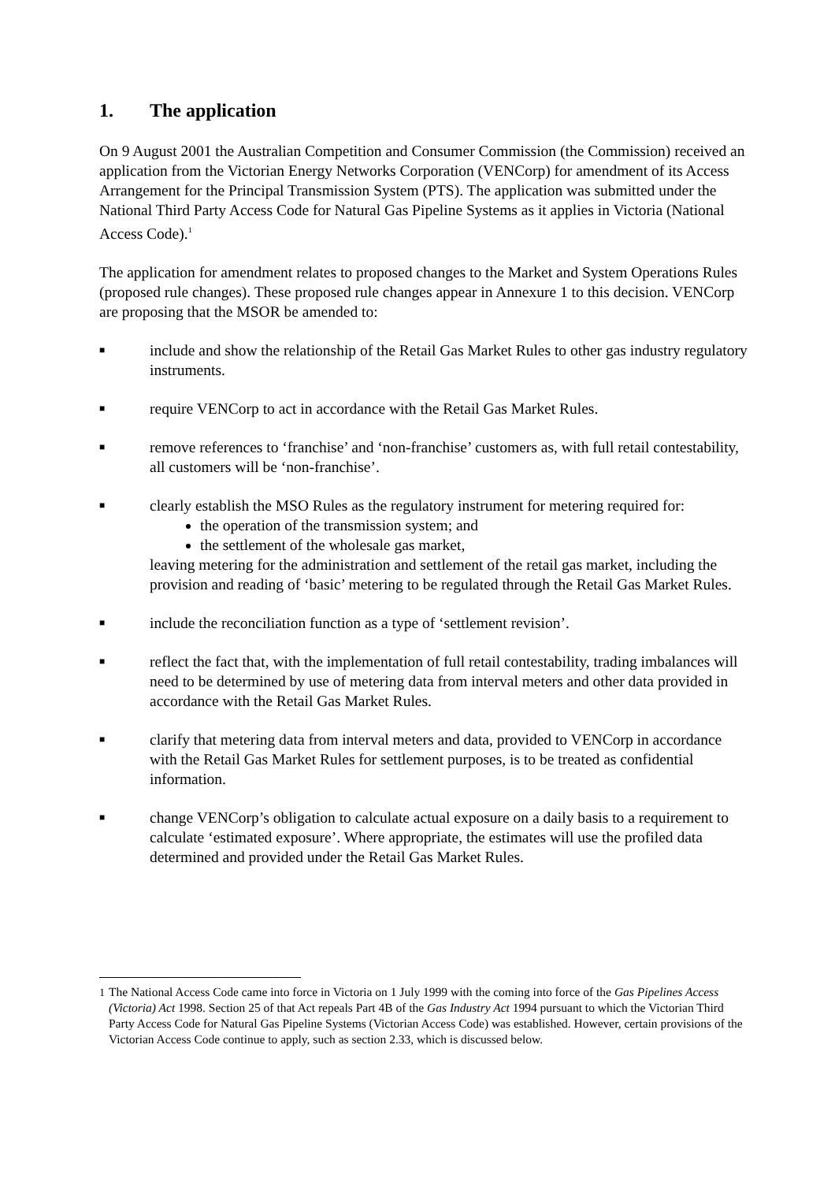1. The application
On 9 August 2001 the Australian Competition and Consumer Commission (the Commission) received an application from the Victorian Energy Networks Corporation (VENCorp) for amendment of its Access Arrangement for the Principal Transmission System (PTS). The application was submitted under the National Third Party Access Code for Natural Gas Pipeline Systems as it applies in Victoria (National Access Code).<sup>1</sup>
The application for amendment relates to proposed changes to the Market and System Operations Rules (proposed rule changes). These proposed rule changes appear in Annexure 1 to this decision. VENCorp are proposing that the MSOR be amended to:
■
include and show the relationship of the Retail Gas Market Rules to other gas industry regulatory instruments.
■
require VENCorp to act in accordance with the Retail Gas Market Rules.
■
remove references to ‘franchise’ and ‘non-franchise’ customers as, with full retail contestability, all customers will be ‘non-franchise’.
■
clearly establish the MSO Rules as the regulatory instrument for metering required for:
the operation of the transmission system; and
the settlement of the wholesale gas market,
leaving metering for the administration and settlement of the retail gas market, including the provision and reading of ‘basic’ metering to be regulated through the Retail Gas Market Rules.
■
include the reconciliation function as a type of ‘settlement revision’.
■
reflect the fact that, with the implementation of full retail contestability, trading imbalances will need to be determined by use of metering data from interval meters and other data provided in accordance with the Retail Gas Market Rules.
■
clarify that metering data from interval meters and data, provided to VENCorp in accordance with the Retail Gas Market Rules for settlement purposes, is to be treated as confidential information.
■
change VENCorp’s obligation to calculate actual exposure on a daily basis to a requirement to calculate ‘estimated exposure’. Where appropriate, the estimates will use the profiled data determined and provided under the Retail Gas Market Rules.
<sup>1</sup> The National Access Code came into force in Victoria on 1 July 1999 with the coming into force of the Gas Pipelines Access (Victoria) Act 1998. Section 25 of that Act repeals Part 4B of the Gas Industry Act 1994 pursuant to which the Victorian Third Party Access Code for Natural Gas Pipeline Systems (Victorian Access Code) was established. However, certain provisions of the Victorian Access Code continue to apply, such as section 2.33, which is discussed below.